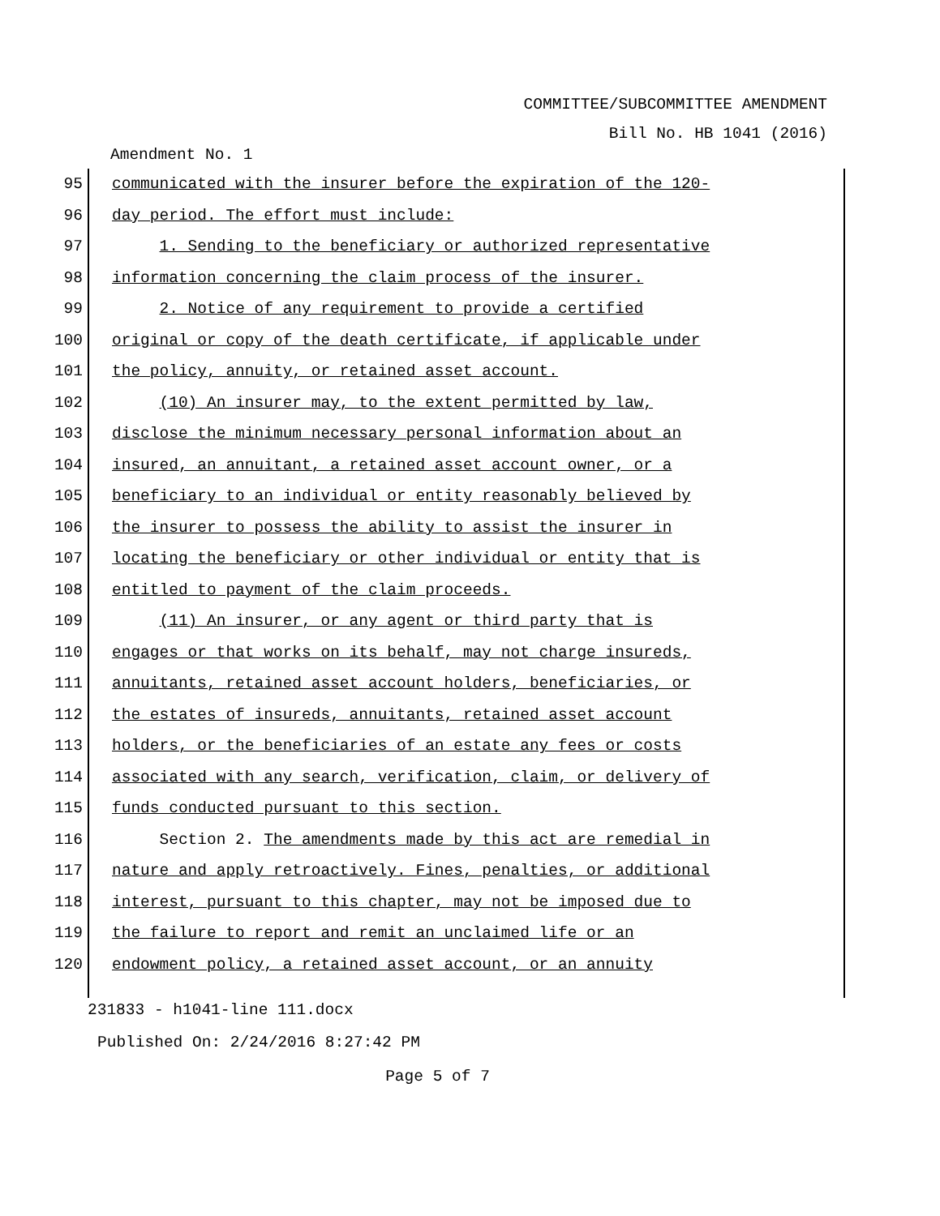COMMITTEE/SUBCOMMITTEE AMENDMENT
Bill No. HB 1041 (2016)
Amendment No. 1
95 communicated with the insurer before the expiration of the 120-
96 day period. The effort must include:
97 1. Sending to the beneficiary or authorized representative
98 information concerning the claim process of the insurer.
99 2. Notice of any requirement to provide a certified
100 original or copy of the death certificate, if applicable under
101 the policy, annuity, or retained asset account.
102 (10) An insurer may, to the extent permitted by law,
103 disclose the minimum necessary personal information about an
104 insured, an annuitant, a retained asset account owner, or a
105 beneficiary to an individual or entity reasonably believed by
106 the insurer to possess the ability to assist the insurer in
107 locating the beneficiary or other individual or entity that is
108 entitled to payment of the claim proceeds.
109 (11) An insurer, or any agent or third party that is
110 engages or that works on its behalf, may not charge insureds,
111 annuitants, retained asset account holders, beneficiaries, or
112 the estates of insureds, annuitants, retained asset account
113 holders, or the beneficiaries of an estate any fees or costs
114 associated with any search, verification, claim, or delivery of
115 funds conducted pursuant to this section.
116 Section 2. The amendments made by this act are remedial in
117 nature and apply retroactively. Fines, penalties, or additional
118 interest, pursuant to this chapter, may not be imposed due to
119 the failure to report and remit an unclaimed life or an
120 endowment policy, a retained asset account, or an annuity
231833 - h1041-line 111.docx
Published On: 2/24/2016 8:27:42 PM
Page 5 of 7